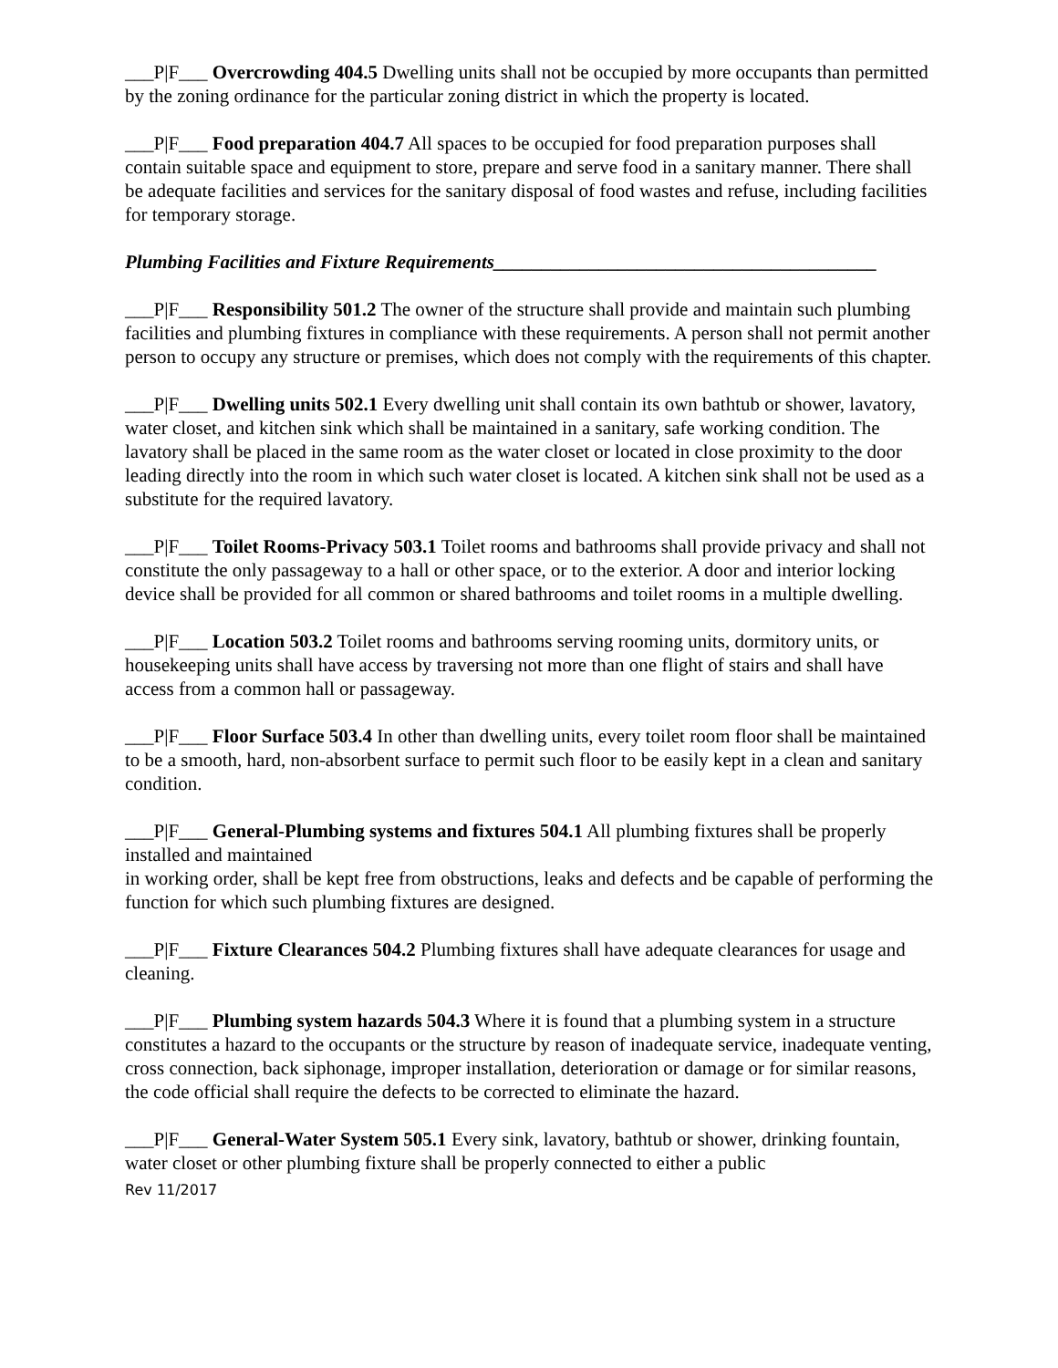___P|F___ Overcrowding 404.5 Dwelling units shall not be occupied by more occupants than permitted by the zoning ordinance for the particular zoning district in which the property is located.
___P|F___ Food preparation 404.7 All spaces to be occupied for food preparation purposes shall contain suitable space and equipment to store, prepare and serve food in a sanitary manner. There shall be adequate facilities and services for the sanitary disposal of food wastes and refuse, including facilities for temporary storage.
Plumbing Facilities and Fixture Requirements________________________________________
___P|F___ Responsibility 501.2 The owner of the structure shall provide and maintain such plumbing facilities and plumbing fixtures in compliance with these requirements. A person shall not permit another person to occupy any structure or premises, which does not comply with the requirements of this chapter.
___P|F___ Dwelling units 502.1 Every dwelling unit shall contain its own bathtub or shower, lavatory, water closet, and kitchen sink which shall be maintained in a sanitary, safe working condition. The lavatory shall be placed in the same room as the water closet or located in close proximity to the door leading directly into the room in which such water closet is located. A kitchen sink shall not be used as a substitute for the required lavatory.
___P|F___ Toilet Rooms-Privacy 503.1 Toilet rooms and bathrooms shall provide privacy and shall not constitute the only passageway to a hall or other space, or to the exterior. A door and interior locking device shall be provided for all common or shared bathrooms and toilet rooms in a multiple dwelling.
___P|F___ Location 503.2 Toilet rooms and bathrooms serving rooming units, dormitory units, or housekeeping units shall have access by traversing not more than one flight of stairs and shall have access from a common hall or passageway.
___P|F___ Floor Surface 503.4 In other than dwelling units, every toilet room floor shall be maintained to be a smooth, hard, non-absorbent surface to permit such floor to be easily kept in a clean and sanitary condition.
___P|F___ General-Plumbing systems and fixtures 504.1 All plumbing fixtures shall be properly installed and maintained
in working order, shall be kept free from obstructions, leaks and defects and be capable of performing the function for which such plumbing fixtures are designed.
___P|F___ Fixture Clearances 504.2 Plumbing fixtures shall have adequate clearances for usage and cleaning.
___P|F___ Plumbing system hazards 504.3 Where it is found that a plumbing system in a structure constitutes a hazard to the occupants or the structure by reason of inadequate service, inadequate venting, cross connection, back siphonage, improper installation, deterioration or damage or for similar reasons, the code official shall require the defects to be corrected to eliminate the hazard.
___P|F___ General-Water System 505.1 Every sink, lavatory, bathtub or shower, drinking fountain, water closet or other plumbing fixture shall be properly connected to either a public
Rev 11/2017